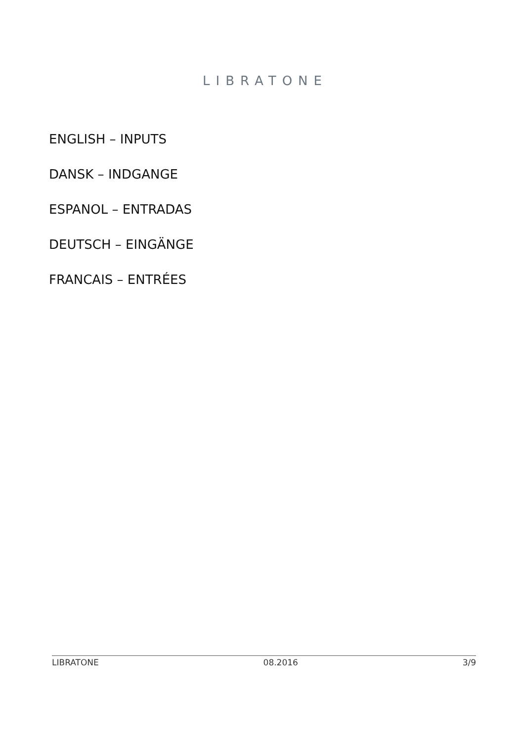LIBRATONE
ENGLISH – INPUTS
DANSK – INDGANGE
ESPANOL – ENTRADAS
DEUTSCH – EINGÄNGE
FRANCAIS – ENTRÉES
LIBRATONE 08.2016 3/9